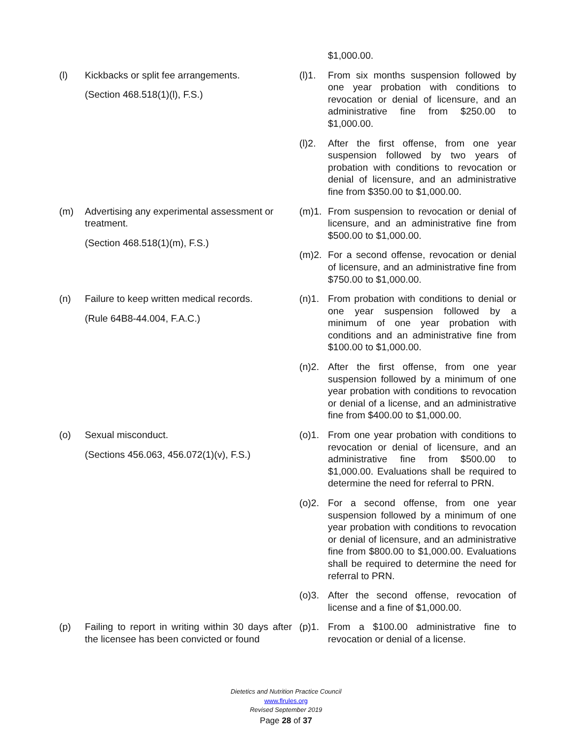| | | | $1,000.00. |
| (l) | Kickbacks or split fee arrangements. (Section 468.518(1)(l), F.S.) | (l)1. | From six months suspension followed by one year probation with conditions to revocation or denial of licensure, and an administrative fine from $250.00 to $1,000.00. |
| | | (l)2. | After the first offense, from one year suspension followed by two years of probation with conditions to revocation or denial of licensure, and an administrative fine from $350.00 to $1,000.00. |
| (m) | Advertising any experimental assessment or treatment. (Section 468.518(1)(m), F.S.) | (m)1. | From suspension to revocation or denial of licensure, and an administrative fine from $500.00 to $1,000.00. |
| | | (m)2. | For a second offense, revocation or denial of licensure, and an administrative fine from $750.00 to $1,000.00. |
| (n) | Failure to keep written medical records. (Rule 64B8-44.004, F.A.C.) | (n)1. | From probation with conditions to denial or one year suspension followed by a minimum of one year probation with conditions and an administrative fine from $100.00 to $1,000.00. |
| | | (n)2. | After the first offense, from one year suspension followed by a minimum of one year probation with conditions to revocation or denial of a license, and an administrative fine from $400.00 to $1,000.00. |
| (o) | Sexual misconduct. (Sections 456.063, 456.072(1)(v), F.S.) | (o)1. | From one year probation with conditions to revocation or denial of licensure, and an administrative fine from $500.00 to $1,000.00. Evaluations shall be required to determine the need for referral to PRN. |
| | | (o)2. | For a second offense, from one year suspension followed by a minimum of one year probation with conditions to revocation or denial of licensure, and an administrative fine from $800.00 to $1,000.00. Evaluations shall be required to determine the need for referral to PRN. |
| | | (o)3. | After the second offense, revocation of license and a fine of $1,000.00. |
| (p) | Failing to report in writing within 30 days after the licensee has been convicted or found | (p)1. | From a $100.00 administrative fine to revocation or denial of a license. |
Dietetics and Nutrition Practice Council
www.flrules.org
Revised September 2019
Page 28 of 37